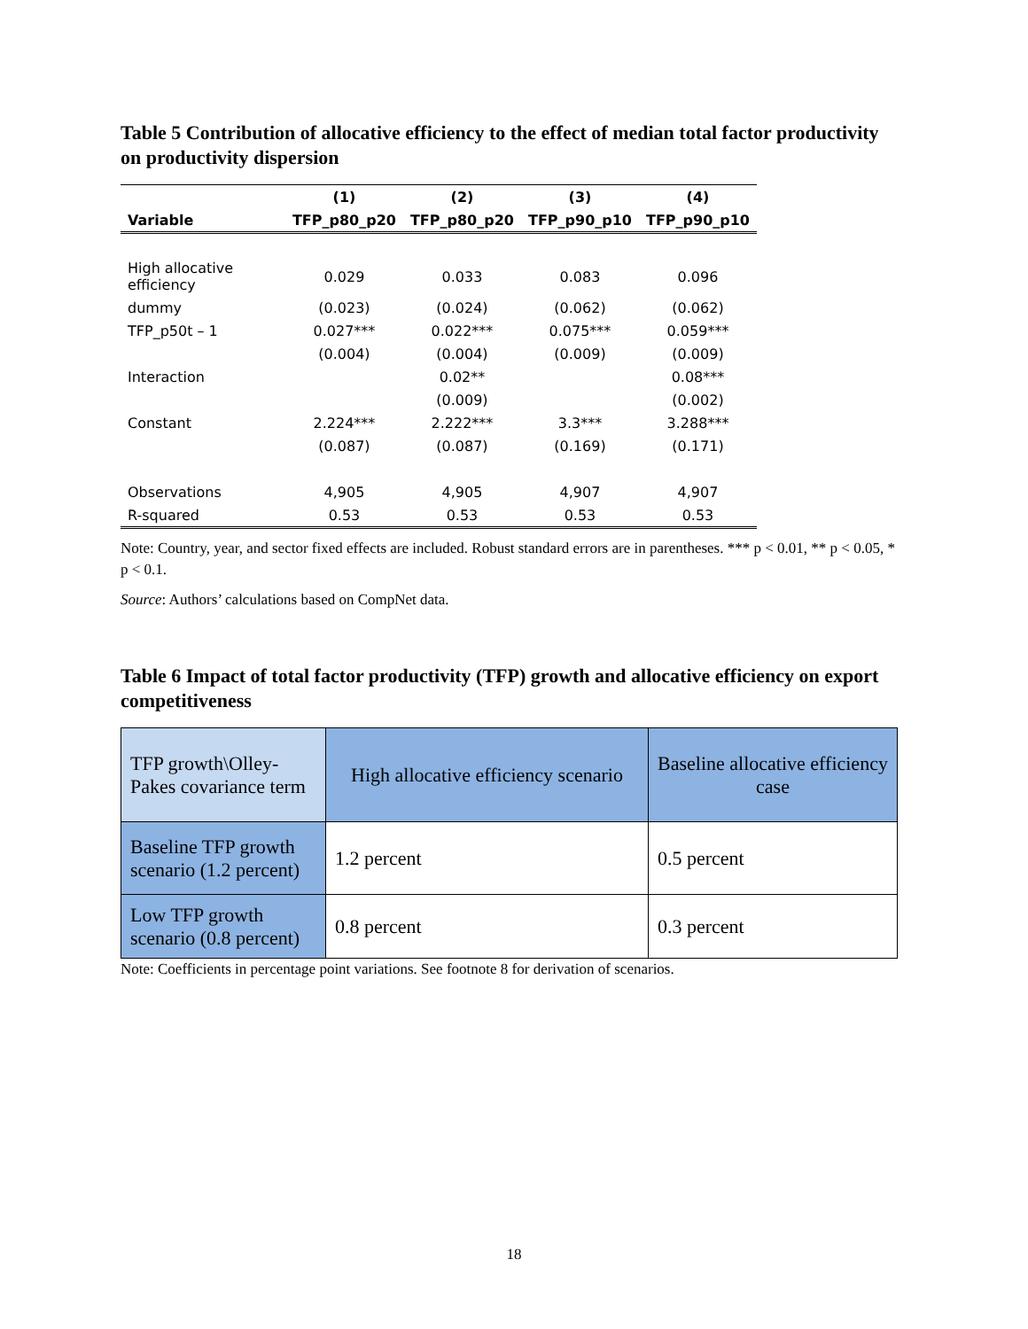Table 5 Contribution of allocative efficiency to the effect of median total factor productivity on productivity dispersion
| | (1) | (2) | (3) | (4) |
| --- | --- | --- | --- | --- |
| Variable | TFP_p80_p20 | TFP_p80_p20 | TFP_p90_p10 | TFP_p90_p10 |
| High allocative efficiency | 0.029 | 0.033 | 0.083 | 0.096 |
| dummy | (0.023) | (0.024) | (0.062) | (0.062) |
| TFP_p50t – 1 | 0.027*** | 0.022*** | 0.075*** | 0.059*** |
| | (0.004) | (0.004) | (0.009) | (0.009) |
| Interaction | | 0.02** | | 0.08*** |
| | | (0.009) | | (0.002) |
| Constant | 2.224*** | 2.222*** | 3.3*** | 3.288*** |
| | (0.087) | (0.087) | (0.169) | (0.171) |
| Observations | 4,905 | 4,905 | 4,907 | 4,907 |
| R-squared | 0.53 | 0.53 | 0.53 | 0.53 |
Note: Country, year, and sector fixed effects are included. Robust standard errors are in parentheses. *** p < 0.01, ** p < 0.05, * p < 0.1.
Source: Authors’ calculations based on CompNet data.
Table 6 Impact of total factor productivity (TFP) growth and allocative efficiency on export competitiveness
| TFP growth\Olley-Pakes covariance term | High allocative efficiency scenario | Baseline allocative efficiency case |
| Baseline TFP growth scenario (1.2 percent) | 1.2 percent | 0.5 percent |
| Low TFP growth scenario (0.8 percent) | 0.8 percent | 0.3 percent |
Note: Coefficients in percentage point variations. See footnote 8 for derivation of scenarios.
18